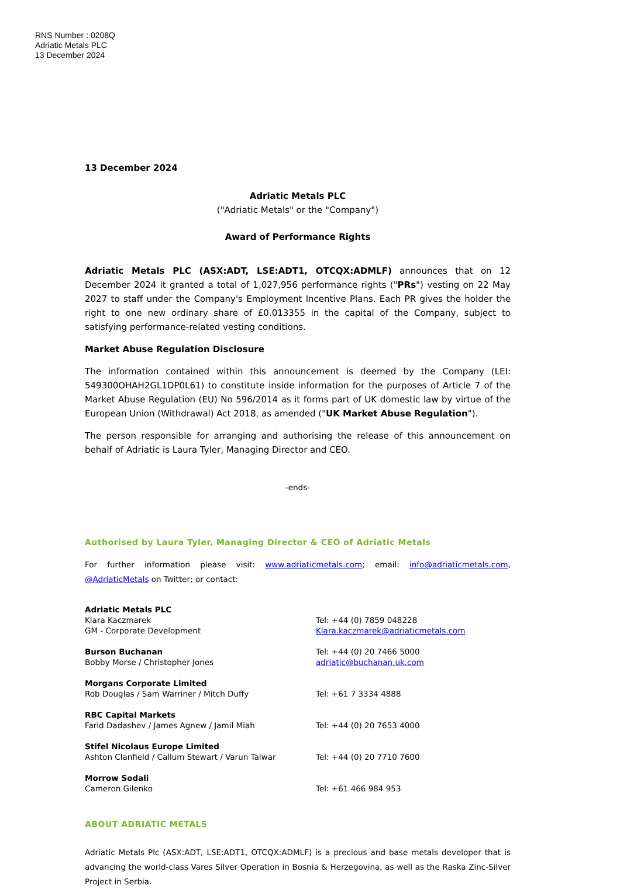RNS Number : 0208Q
Adriatic Metals PLC
13 December 2024
13 December 2024
Adriatic Metals PLC
("Adriatic Metals" or the "Company")
Award of Performance Rights
Adriatic Metals PLC (ASX:ADT, LSE:ADT1, OTCQX:ADMLF) announces that on 12 December 2024 it granted a total of 1,027,956 performance rights ("PRs") vesting on 22 May 2027 to staff under the Company's Employment Incentive Plans. Each PR gives the holder the right to one new ordinary share of £0.013355 in the capital of the Company, subject to satisfying performance-related vesting conditions.
Market Abuse Regulation Disclosure
The information contained within this announcement is deemed by the Company (LEI: 549300OHAH2GL1DP0L61) to constitute inside information for the purposes of Article 7 of the Market Abuse Regulation (EU) No 596/2014 as it forms part of UK domestic law by virtue of the European Union (Withdrawal) Act 2018, as amended ("UK Market Abuse Regulation").
The person responsible for arranging and authorising the release of this announcement on behalf of Adriatic is Laura Tyler, Managing Director and CEO.
-ends-
Authorised by Laura Tyler, Managing Director & CEO of Adriatic Metals
For further information please visit: www.adriaticmetals.com; email: info@adriaticmetals.com, @AdriaticMetals on Twitter; or contact:
Adriatic Metals PLC
Klara Kaczmarek
GM - Corporate Development
Tel: +44 (0) 7859 048228
Klara.kaczmarek@adriaticmetals.com
Burson Buchanan
Bobby Morse / Christopher Jones
Tel: +44 (0) 20 7466 5000
adriatic@buchanan.uk.com
Morgans Corporate Limited
Rob Douglas / Sam Warriner / Mitch Duffy
Tel: +61 7 3334 4888
RBC Capital Markets
Farid Dadashev / James Agnew / Jamil Miah
Tel: +44 (0) 20 7653 4000
Stifel Nicolaus Europe Limited
Ashton Clanfield / Callum Stewart / Varun Talwar
Tel: +44 (0) 20 7710 7600
Morrow Sodali
Cameron Gilenko
Tel: +61 466 984 953
ABOUT ADRIATIC METALS
Adriatic Metals Plc (ASX:ADT, LSE:ADT1, OTCQX:ADMLF) is a precious and base metals developer that is advancing the world-class Vares Silver Operation in Bosnia & Herzegovina, as well as the Raska Zinc-Silver Project in Serbia.